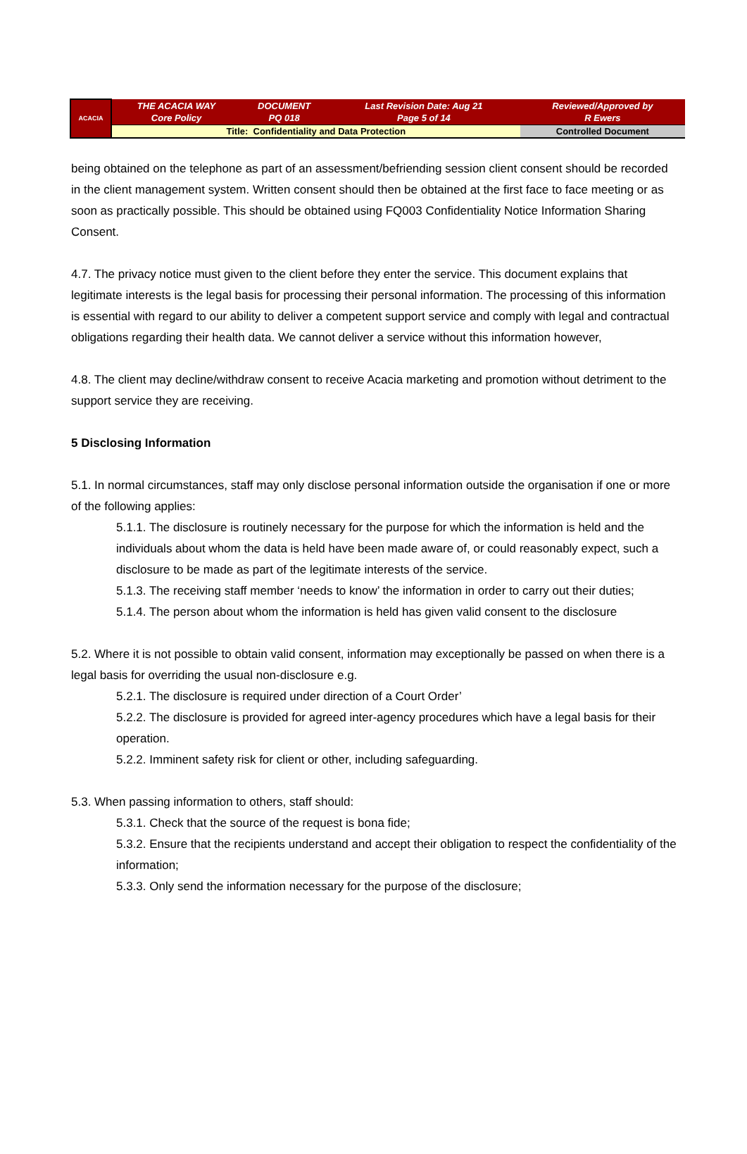| ACACIA | THE ACACIA WAY Core Policy | DOCUMENT PQ 018 | Last Revision Date: Aug 21 Page 5 of 14 | Reviewed/Approved by R Ewers |
| | Title: Confidentiality and Data Protection | | | Controlled Document |
being obtained on the telephone as part of an assessment/befriending session client consent should be recorded in the client management system. Written consent should then be obtained at the first face to face meeting or as soon as practically possible. This should be obtained using FQ003 Confidentiality Notice Information Sharing Consent.
4.7. The privacy notice must given to the client before they enter the service. This document explains that legitimate interests is the legal basis for processing their personal information. The processing of this information is essential with regard to our ability to deliver a competent support service and comply with legal and contractual obligations regarding their health data. We cannot deliver a service without this information however,
4.8. The client may decline/withdraw consent to receive Acacia marketing and promotion without detriment to the support service they are receiving.
5 Disclosing Information
5.1. In normal circumstances, staff may only disclose personal information outside the organisation if one or more of the following applies:
5.1.1. The disclosure is routinely necessary for the purpose for which the information is held and the individuals about whom the data is held have been made aware of, or could reasonably expect, such a disclosure to be made as part of the legitimate interests of the service.
5.1.3. The receiving staff member ‘needs to know’ the information in order to carry out their duties;
5.1.4. The person about whom the information is held has given valid consent to the disclosure
5.2. Where it is not possible to obtain valid consent, information may exceptionally be passed on when there is a legal basis for overriding the usual non-disclosure e.g.
5.2.1. The disclosure is required under direction of a Court Order’
5.2.2. The disclosure is provided for agreed inter-agency procedures which have a legal basis for their operation.
5.2.2. Imminent safety risk for client or other, including safeguarding.
5.3. When passing information to others, staff should:
5.3.1. Check that the source of the request is bona fide;
5.3.2. Ensure that the recipients understand and accept their obligation to respect the confidentiality of the information;
5.3.3. Only send the information necessary for the purpose of the disclosure;